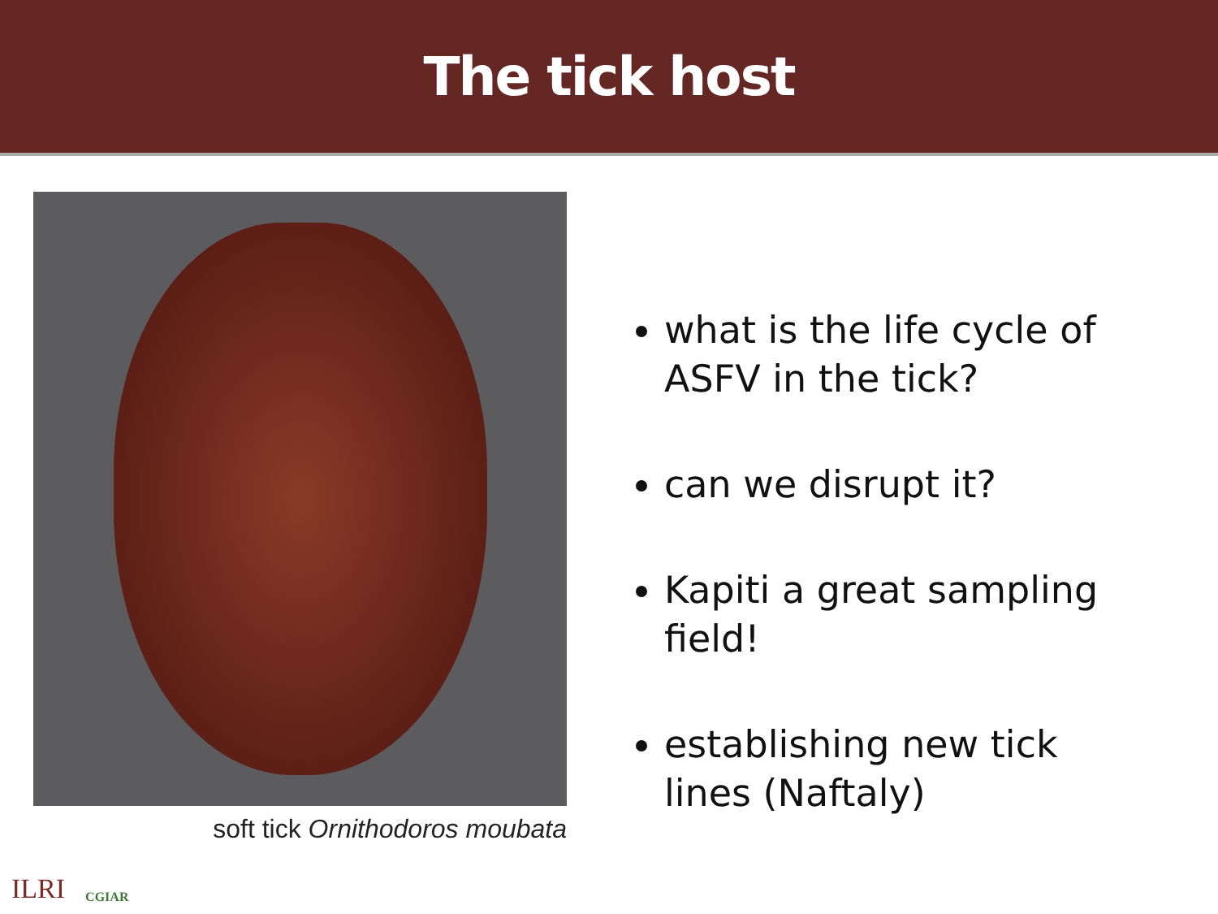The tick host
soft tick Ornithodoros moubata
what is the life cycle of ASFV in the tick?
can we disrupt it?
Kapiti a great sampling field!
establishing new tick lines (Naftaly)
ILRI CGIAR